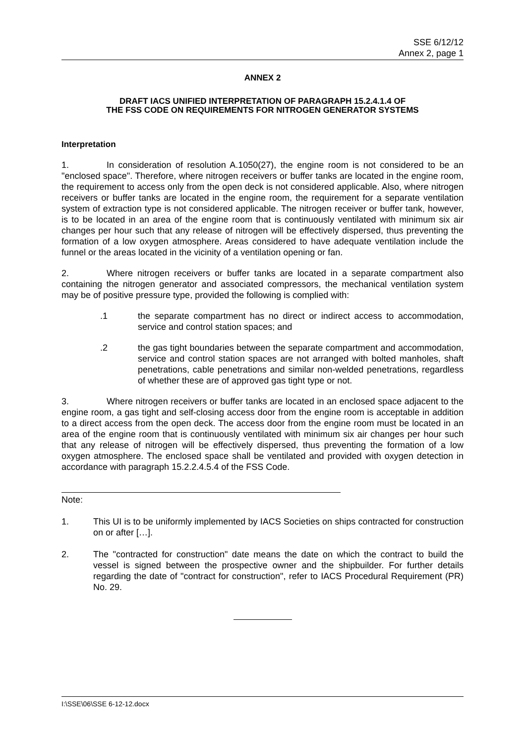SSE 6/12/12
Annex 2, page 1
ANNEX 2
DRAFT IACS UNIFIED INTERPRETATION OF PARAGRAPH 15.2.4.1.4 OF
THE FSS CODE ON REQUIREMENTS FOR NITROGEN GENERATOR SYSTEMS
Interpretation
1. In consideration of resolution A.1050(27), the engine room is not considered to be an "enclosed space". Therefore, where nitrogen receivers or buffer tanks are located in the engine room, the requirement to access only from the open deck is not considered applicable. Also, where nitrogen receivers or buffer tanks are located in the engine room, the requirement for a separate ventilation system of extraction type is not considered applicable. The nitrogen receiver or buffer tank, however, is to be located in an area of the engine room that is continuously ventilated with minimum six air changes per hour such that any release of nitrogen will be effectively dispersed, thus preventing the formation of a low oxygen atmosphere. Areas considered to have adequate ventilation include the funnel or the areas located in the vicinity of a ventilation opening or fan.
2. Where nitrogen receivers or buffer tanks are located in a separate compartment also containing the nitrogen generator and associated compressors, the mechanical ventilation system may be of positive pressure type, provided the following is complied with:
.1 the separate compartment has no direct or indirect access to accommodation, service and control station spaces; and
.2 the gas tight boundaries between the separate compartment and accommodation, service and control station spaces are not arranged with bolted manholes, shaft penetrations, cable penetrations and similar non-welded penetrations, regardless of whether these are of approved gas tight type or not.
3. Where nitrogen receivers or buffer tanks are located in an enclosed space adjacent to the engine room, a gas tight and self-closing access door from the engine room is acceptable in addition to a direct access from the open deck. The access door from the engine room must be located in an area of the engine room that is continuously ventilated with minimum six air changes per hour such that any release of nitrogen will be effectively dispersed, thus preventing the formation of a low oxygen atmosphere. The enclosed space shall be ventilated and provided with oxygen detection in accordance with paragraph 15.2.2.4.5.4 of the FSS Code.
Note:
1. This UI is to be uniformly implemented by IACS Societies on ships contracted for construction on or after […].
2. The "contracted for construction" date means the date on which the contract to build the vessel is signed between the prospective owner and the shipbuilder. For further details regarding the date of "contract for construction", refer to IACS Procedural Requirement (PR) No. 29.
I:\SSE\06\SSE 6-12-12.docx